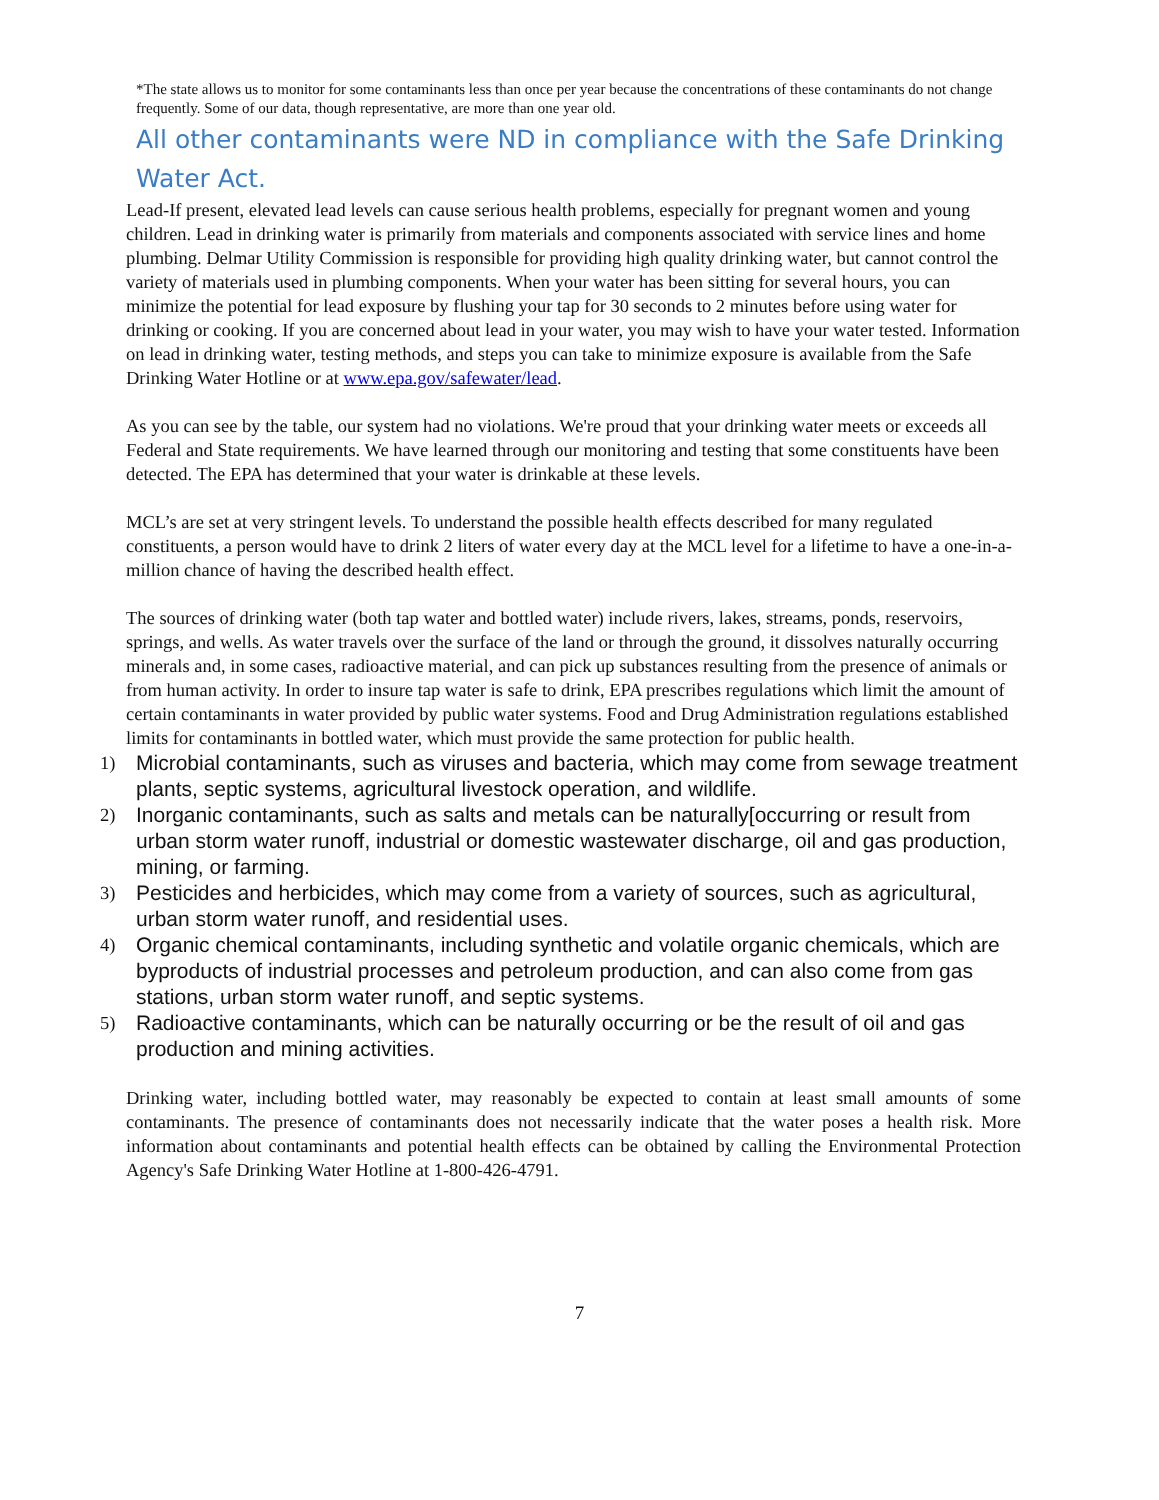*The state allows us to monitor for some contaminants less than once per year because the concentrations of these contaminants do not change frequently. Some of our data, though representative, are more than one year old.
All other contaminants were ND in compliance with the Safe Drinking Water Act.
Lead-If present, elevated lead levels can cause serious health problems, especially for pregnant women and young children. Lead in drinking water is primarily from materials and components associated with service lines and home plumbing. Delmar Utility Commission is responsible for providing high quality drinking water, but cannot control the variety of materials used in plumbing components. When your water has been sitting for several hours, you can minimize the potential for lead exposure by flushing your tap for 30 seconds to 2 minutes before using water for drinking or cooking. If you are concerned about lead in your water, you may wish to have your water tested. Information on lead in drinking water, testing methods, and steps you can take to minimize exposure is available from the Safe Drinking Water Hotline or at www.epa.gov/safewater/lead.
As you can see by the table, our system had no violations. We're proud that your drinking water meets or exceeds all Federal and State requirements. We have learned through our monitoring and testing that some constituents have been detected. The EPA has determined that your water is drinkable at these levels.
MCL’s are set at very stringent levels. To understand the possible health effects described for many regulated constituents, a person would have to drink 2 liters of water every day at the MCL level for a lifetime to have a one-in-a-million chance of having the described health effect.
The sources of drinking water (both tap water and bottled water) include rivers, lakes, streams, ponds, reservoirs, springs, and wells. As water travels over the surface of the land or through the ground, it dissolves naturally occurring minerals and, in some cases, radioactive material, and can pick up substances resulting from the presence of animals or from human activity. In order to insure tap water is safe to drink, EPA prescribes regulations which limit the amount of certain contaminants in water provided by public water systems. Food and Drug Administration regulations established limits for contaminants in bottled water, which must provide the same protection for public health.
1) Microbial contaminants, such as viruses and bacteria, which may come from sewage treatment plants, septic systems, agricultural livestock operation, and wildlife.
2) Inorganic contaminants, such as salts and metals can be naturally[occurring or result from urban storm water runoff, industrial or domestic wastewater discharge, oil and gas production, mining, or farming.
3) Pesticides and herbicides, which may come from a variety of sources, such as agricultural, urban storm water runoff, and residential uses.
4) Organic chemical contaminants, including synthetic and volatile organic chemicals, which are byproducts of industrial processes and petroleum production, and can also come from gas stations, urban storm water runoff, and septic systems.
5) Radioactive contaminants, which can be naturally occurring or be the result of oil and gas production and mining activities.
Drinking water, including bottled water, may reasonably be expected to contain at least small amounts of some contaminants. The presence of contaminants does not necessarily indicate that the water poses a health risk. More information about contaminants and potential health effects can be obtained by calling the Environmental Protection Agency's Safe Drinking Water Hotline at 1-800-426-4791.
7